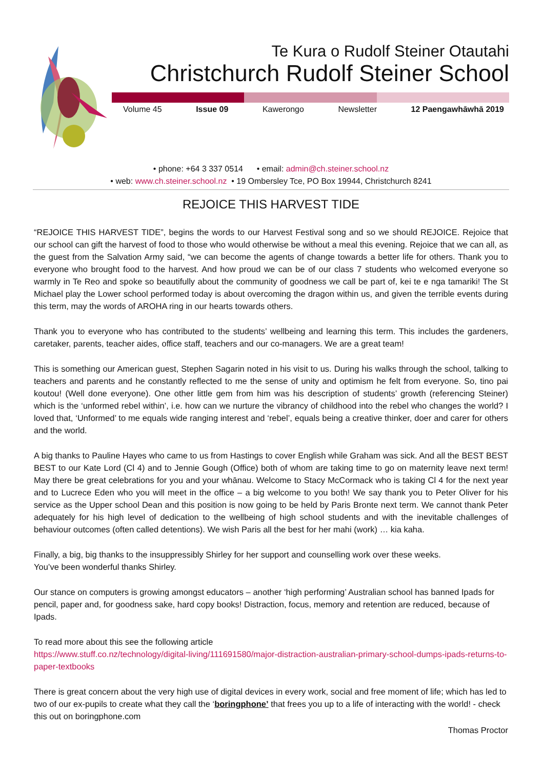Te Kura o Rudolf Steiner Otautahi
Christchurch Rudolf Steiner School
Volume 45 Issue 09 Kawerongo Newsletter 12 Paengawhāwhā 2019
• phone: +64 3 337 0514 • email: admin@ch.steiner.school.nz
• web: www.ch.steiner.school.nz • 19 Ombersley Tce, PO Box 19944, Christchurch 8241
REJOICE THIS HARVEST TIDE
“REJOICE THIS HARVEST TIDE”, begins the words to our Harvest Festival song and so we should REJOICE. Rejoice that our school can gift the harvest of food to those who would otherwise be without a meal this evening. Rejoice that we can all, as the guest from the Salvation Army said, “we can become the agents of change towards a better life for others. Thank you to everyone who brought food to the harvest. And how proud we can be of our class 7 students who welcomed everyone so warmly in Te Reo and spoke so beautifully about the community of goodness we call be part of, kei te e nga tamariki! The St Michael play the Lower school performed today is about overcoming the dragon within us, and given the terrible events during this term, may the words of AROHA ring in our hearts towards others.
Thank you to everyone who has contributed to the students’ wellbeing and learning this term. This includes the gardeners, caretaker, parents, teacher aides, office staff, teachers and our co-managers. We are a great team!
This is something our American guest, Stephen Sagarin noted in his visit to us. During his walks through the school, talking to teachers and parents and he constantly reflected to me the sense of unity and optimism he felt from everyone. So, tino pai koutou! (Well done everyone). One other little gem from him was his description of students’ growth (referencing Steiner) which is the ‘unformed rebel within’, i.e. how can we nurture the vibrancy of childhood into the rebel who changes the world? I loved that, ‘Unformed’ to me equals wide ranging interest and ‘rebel’, equals being a creative thinker, doer and carer for others and the world.
A big thanks to Pauline Hayes who came to us from Hastings to cover English while Graham was sick. And all the BEST BEST BEST to our Kate Lord (Cl 4) and to Jennie Gough (Office) both of whom are taking time to go on maternity leave next term! May there be great celebrations for you and your whānau. Welcome to Stacy McCormack who is taking Cl 4 for the next year and to Lucrece Eden who you will meet in the office – a big welcome to you both! We say thank you to Peter Oliver for his service as the Upper school Dean and this position is now going to be held by Paris Bronte next term. We cannot thank Peter adequately for his high level of dedication to the wellbeing of high school students and with the inevitable challenges of behaviour outcomes (often called detentions). We wish Paris all the best for her mahi (work) … kia kaha.
Finally, a big, big thanks to the insuppressibly Shirley for her support and counselling work over these weeks.
You’ve been wonderful thanks Shirley.
Our stance on computers is growing amongst educators – another ‘high performing’ Australian school has banned Ipads for pencil, paper and, for goodness sake, hard copy books! Distraction, focus, memory and retention are reduced, because of Ipads.
To read more about this see the following article
https://www.stuff.co.nz/technology/digital-living/111691580/major-distraction-australian-primary-school-dumps-ipads-returns-to-paper-textbooks
There is great concern about the very high use of digital devices in every work, social and free moment of life; which has led to two of our ex-pupils to create what they call the ‘boringphone’ that frees you up to a life of interacting with the world! - check this out on boringphone.com
Thomas Proctor